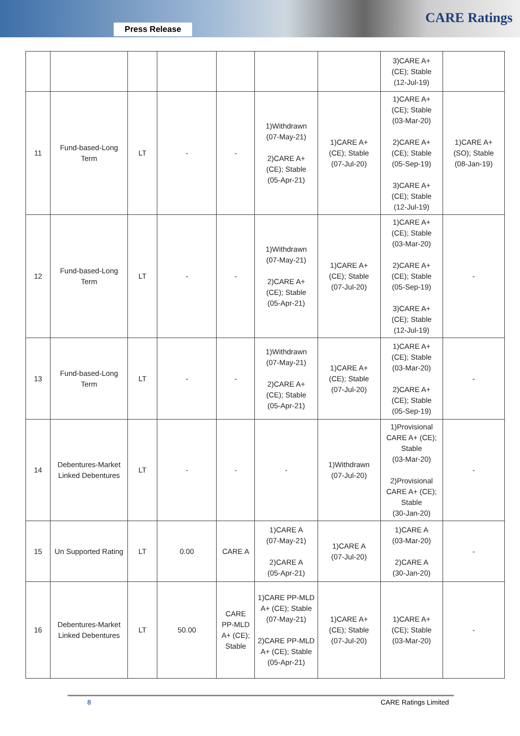Press Release
CARE Ratings
| | | | | | | | 3)CARE A+ (CE); Stable (12-Jul-19) | |
| 11 | Fund-based-Long Term | LT | - | - | 1)Withdrawn (07-May-21) 2)CARE A+ (CE); Stable (05-Apr-21) | 1)CARE A+ (CE); Stable (07-Jul-20) | 1)CARE A+ (CE); Stable (03-Mar-20) 2)CARE A+ (CE); Stable (05-Sep-19) 3)CARE A+ (CE); Stable (12-Jul-19) | 1)CARE A+ (SO); Stable (08-Jan-19) |
| 12 | Fund-based-Long Term | LT | - | - | 1)Withdrawn (07-May-21) 2)CARE A+ (CE); Stable (05-Apr-21) | 1)CARE A+ (CE); Stable (07-Jul-20) | 1)CARE A+ (CE); Stable (03-Mar-20) 2)CARE A+ (CE); Stable (05-Sep-19) 3)CARE A+ (CE); Stable (12-Jul-19) | - |
| 13 | Fund-based-Long Term | LT | - | - | 1)Withdrawn (07-May-21) 2)CARE A+ (CE); Stable (05-Apr-21) | 1)CARE A+ (CE); Stable (07-Jul-20) | 1)CARE A+ (CE); Stable (03-Mar-20) 2)CARE A+ (CE); Stable (05-Sep-19) | - |
| 14 | Debentures-Market Linked Debentures | LT | - | - | - | 1)Withdrawn (07-Jul-20) | 1)Provisional CARE A+ (CE); Stable (03-Mar-20) 2)Provisional CARE A+ (CE); Stable (30-Jan-20) | - |
| 15 | Un Supported Rating | LT | 0.00 | CARE A | 1)CARE A (07-May-21) 2)CARE A (05-Apr-21) | 1)CARE A (07-Jul-20) | 1)CARE A (03-Mar-20) 2)CARE A (30-Jan-20) | - |
| 16 | Debentures-Market Linked Debentures | LT | 50.00 | CARE PP-MLD A+ (CE); Stable | 1)CARE PP-MLD A+ (CE); Stable (07-May-21) 2)CARE PP-MLD A+ (CE); Stable (05-Apr-21) | 1)CARE A+ (CE); Stable (07-Jul-20) | 1)CARE A+ (CE); Stable (03-Mar-20) | - |
8 CARE Ratings Limited